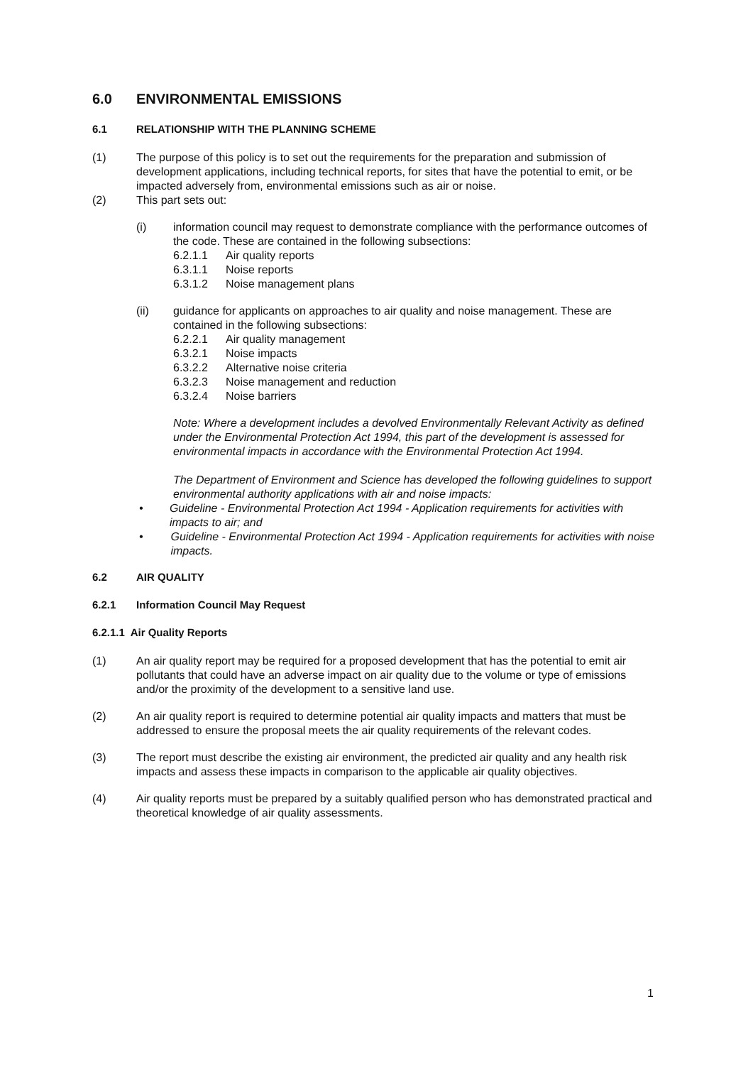6.0 ENVIRONMENTAL EMISSIONS
6.1 RELATIONSHIP WITH THE PLANNING SCHEME
(1) The purpose of this policy is to set out the requirements for the preparation and submission of development applications, including technical reports, for sites that have the potential to emit, or be impacted adversely from, environmental emissions such as air or noise.
(2) This part sets out:
(i) information council may request to demonstrate compliance with the performance outcomes of the code. These are contained in the following subsections:
6.2.1.1 Air quality reports
6.3.1.1 Noise reports
6.3.1.2 Noise management plans
(ii) guidance for applicants on approaches to air quality and noise management. These are contained in the following subsections:
6.2.2.1 Air quality management
6.3.2.1 Noise impacts
6.3.2.2 Alternative noise criteria
6.3.2.3 Noise management and reduction
6.3.2.4 Noise barriers
Note: Where a development includes a devolved Environmentally Relevant Activity as defined under the Environmental Protection Act 1994, this part of the development is assessed for environmental impacts in accordance with the Environmental Protection Act 1994.
The Department of Environment and Science has developed the following guidelines to support environmental authority applications with air and noise impacts:
• Guideline - Environmental Protection Act 1994 - Application requirements for activities with impacts to air; and
• Guideline - Environmental Protection Act 1994 - Application requirements for activities with noise impacts.
6.2 AIR QUALITY
6.2.1 Information Council May Request
6.2.1.1 Air Quality Reports
(1) An air quality report may be required for a proposed development that has the potential to emit air pollutants that could have an adverse impact on air quality due to the volume or type of emissions and/or the proximity of the development to a sensitive land use.
(2) An air quality report is required to determine potential air quality impacts and matters that must be addressed to ensure the proposal meets the air quality requirements of the relevant codes.
(3) The report must describe the existing air environment, the predicted air quality and any health risk impacts and assess these impacts in comparison to the applicable air quality objectives.
(4) Air quality reports must be prepared by a suitably qualified person who has demonstrated practical and theoretical knowledge of air quality assessments.
1